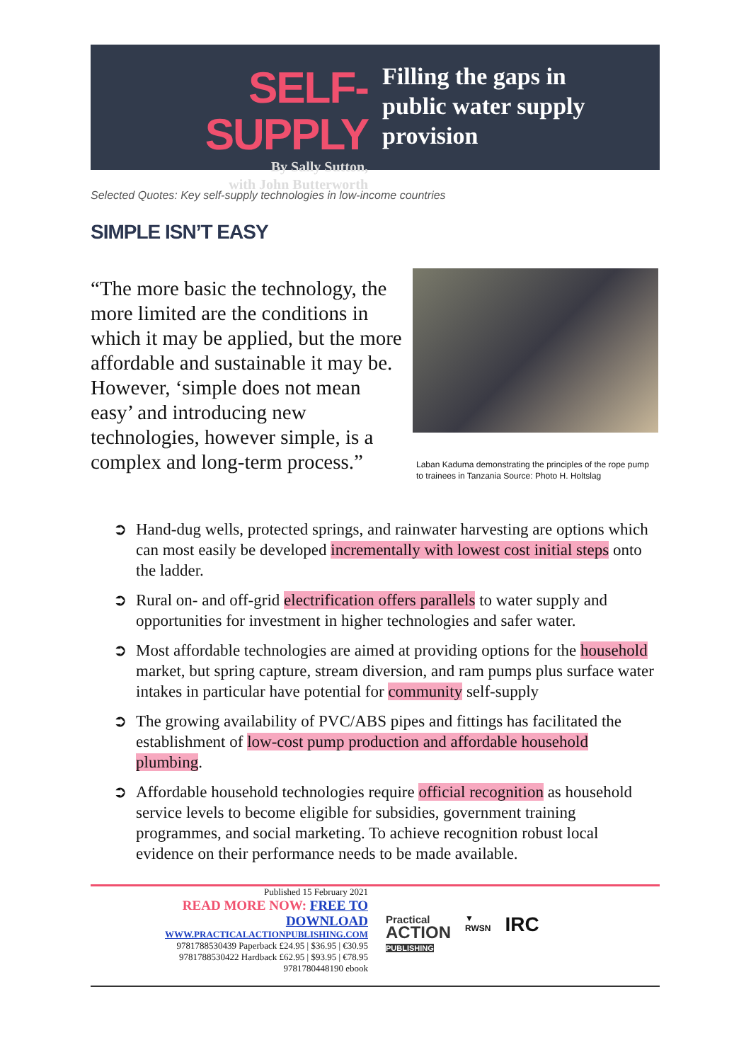SELF-SUPPLY
By Sally Sutton,
with John Butterworth
Filling the gaps in
public water supply
provision
Selected Quotes: Key self-supply technologies in low-income countries
SIMPLE ISN’T EASY
“The more basic the technology, the more limited are the conditions in which it may be applied, but the more affordable and sustainable it may be. However, ‘simple does not mean easy’ and introducing new technologies, however simple, is a complex and long-term process.”
Laban Kaduma demonstrating the principles of the rope pump
to trainees in Tanzania Source: Photo H. Holtslag
➲ Hand-dug wells, protected springs, and rainwater harvesting are options which can most easily be developed incrementally with lowest cost initial steps onto the ladder.
➲ Rural on- and off-grid electrification offers parallels to water supply and opportunities for investment in higher technologies and safer water.
➲ Most affordable technologies are aimed at providing options for the household market, but spring capture, stream diversion, and ram pumps plus surface water intakes in particular have potential for community self-supply
➲ The growing availability of PVC/ABS pipes and fittings has facilitated the establishment of low-cost pump production and affordable household plumbing.
➲ Affordable household technologies require official recognition as household service levels to become eligible for subsidies, government training programmes, and social marketing. To achieve recognition robust local evidence on their performance needs to be made available.
Published 15 February 2021
READ MORE NOW: FREE TO
DOWNLOAD
WWW.PRACTICALACTIONPUBLISHING.COM
9781788530439 Paperback £24.95 | $36.95 | €30.95
9781788530422 Hardback £62.95 | $93.95 | €78.95
9781780448190 ebook
Practical
ACTION
PUBLISHING
▼
RWSN
IRC